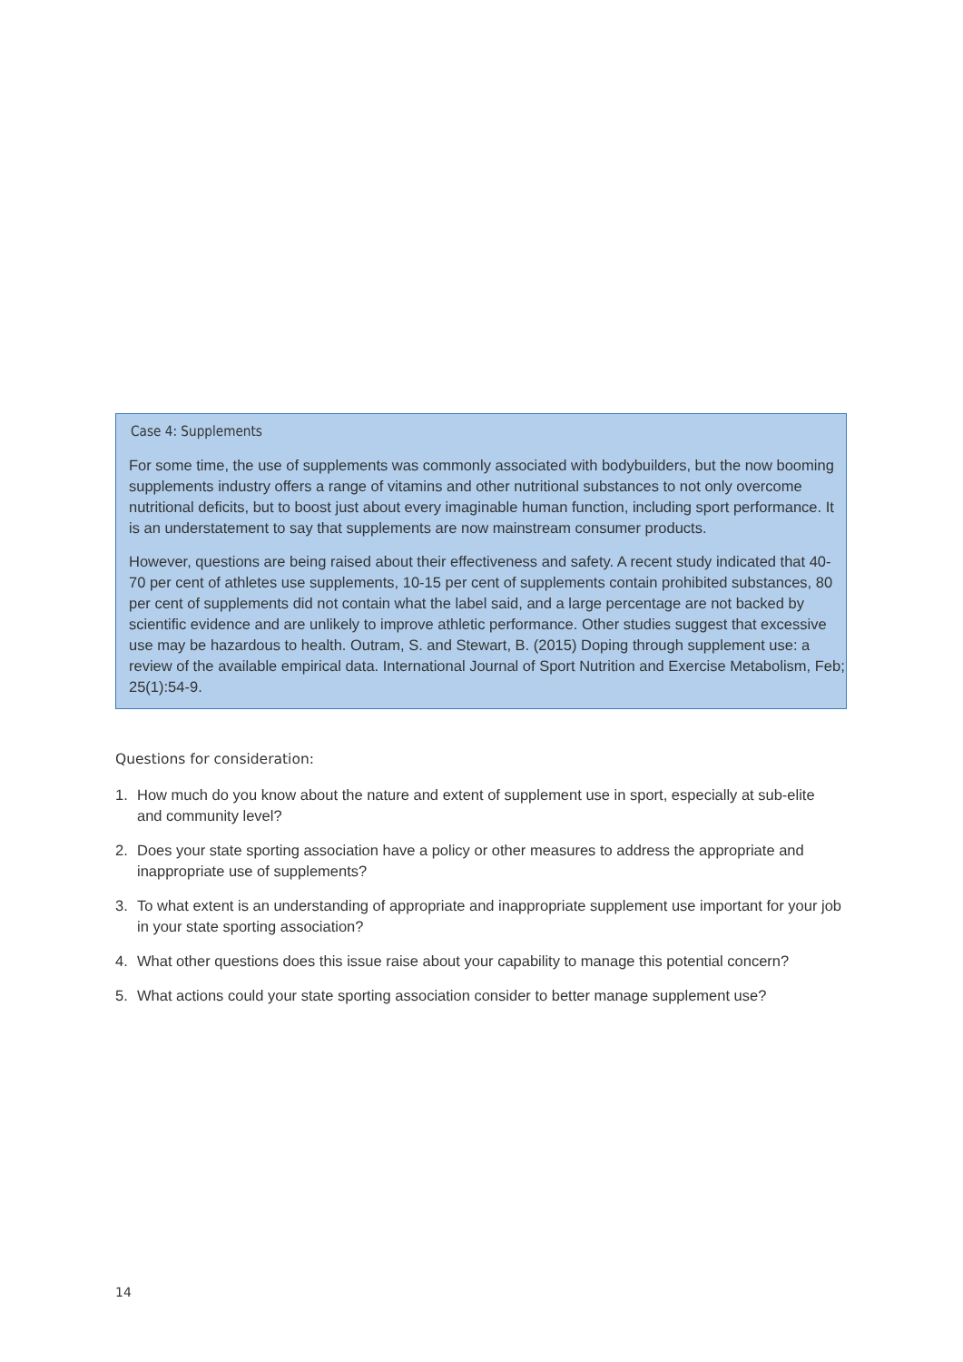Case 4: Supplements
For some time, the use of supplements was commonly associated with bodybuilders, but the now booming supplements industry offers a range of vitamins and other nutritional substances to not only overcome nutritional deficits, but to boost just about every imaginable human function, including sport performance. It is an understatement to say that supplements are now mainstream consumer products.
However, questions are being raised about their effectiveness and safety. A recent study indicated that 40-70 per cent of athletes use supplements, 10-15 per cent of supplements contain prohibited substances, 80 per cent of supplements did not contain what the label said, and a large percentage are not backed by scientific evidence and are unlikely to improve athletic performance. Other studies suggest that excessive use may be hazardous to health. Outram, S. and Stewart, B. (2015) Doping through supplement use: a review of the available empirical data. International Journal of Sport Nutrition and Exercise Metabolism, Feb; 25(1):54-9.
Questions for consideration:
1. How much do you know about the nature and extent of supplement use in sport, especially at sub-elite and community level?
2. Does your state sporting association have a policy or other measures to address the appropriate and inappropriate use of supplements?
3. To what extent is an understanding of appropriate and inappropriate supplement use important for your job in your state sporting association?
4. What other questions does this issue raise about your capability to manage this potential concern?
5. What actions could your state sporting association consider to better manage supplement use?
14